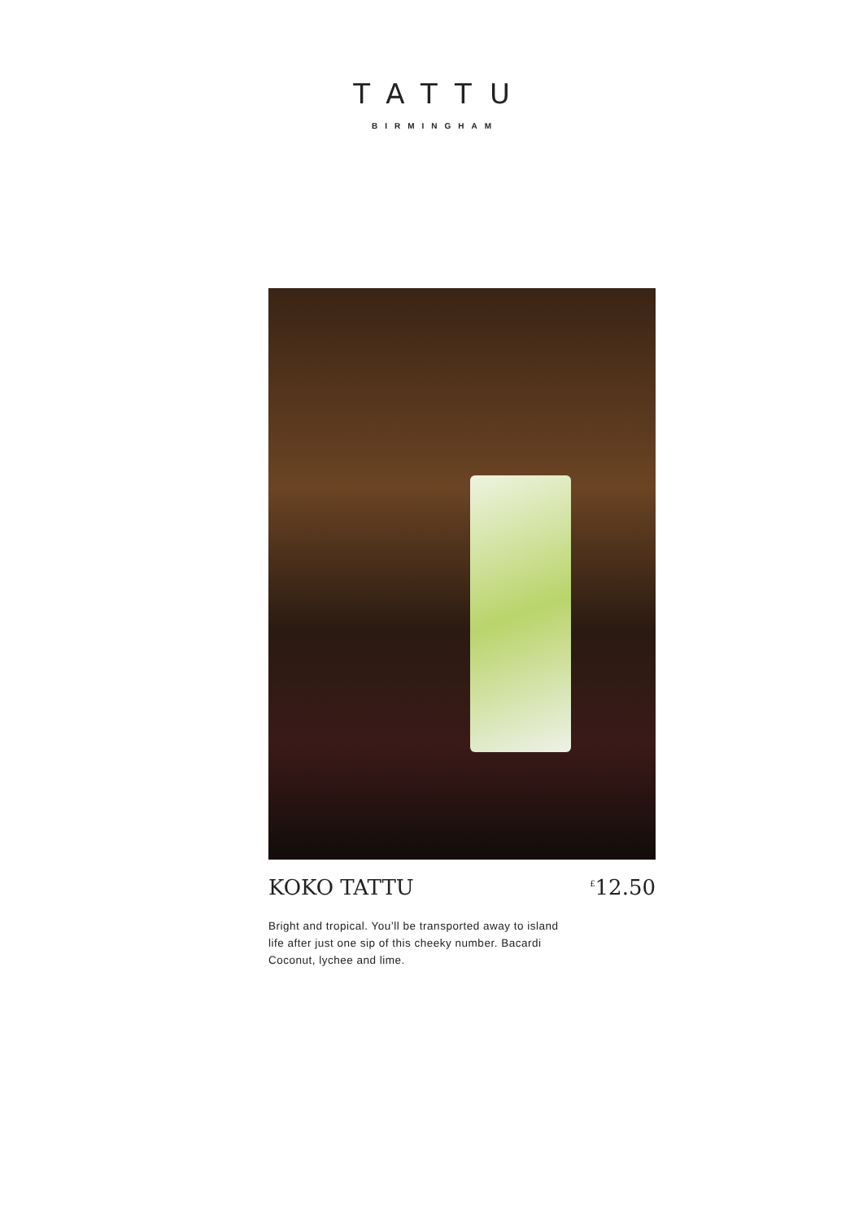TATTU
BIRMINGHAM
KOKO TATTU<sup>£</sup>12.50
Bright and tropical. You’ll be transported away to island life after just one sip of this cheeky number. Bacardi Coconut, lychee and lime.